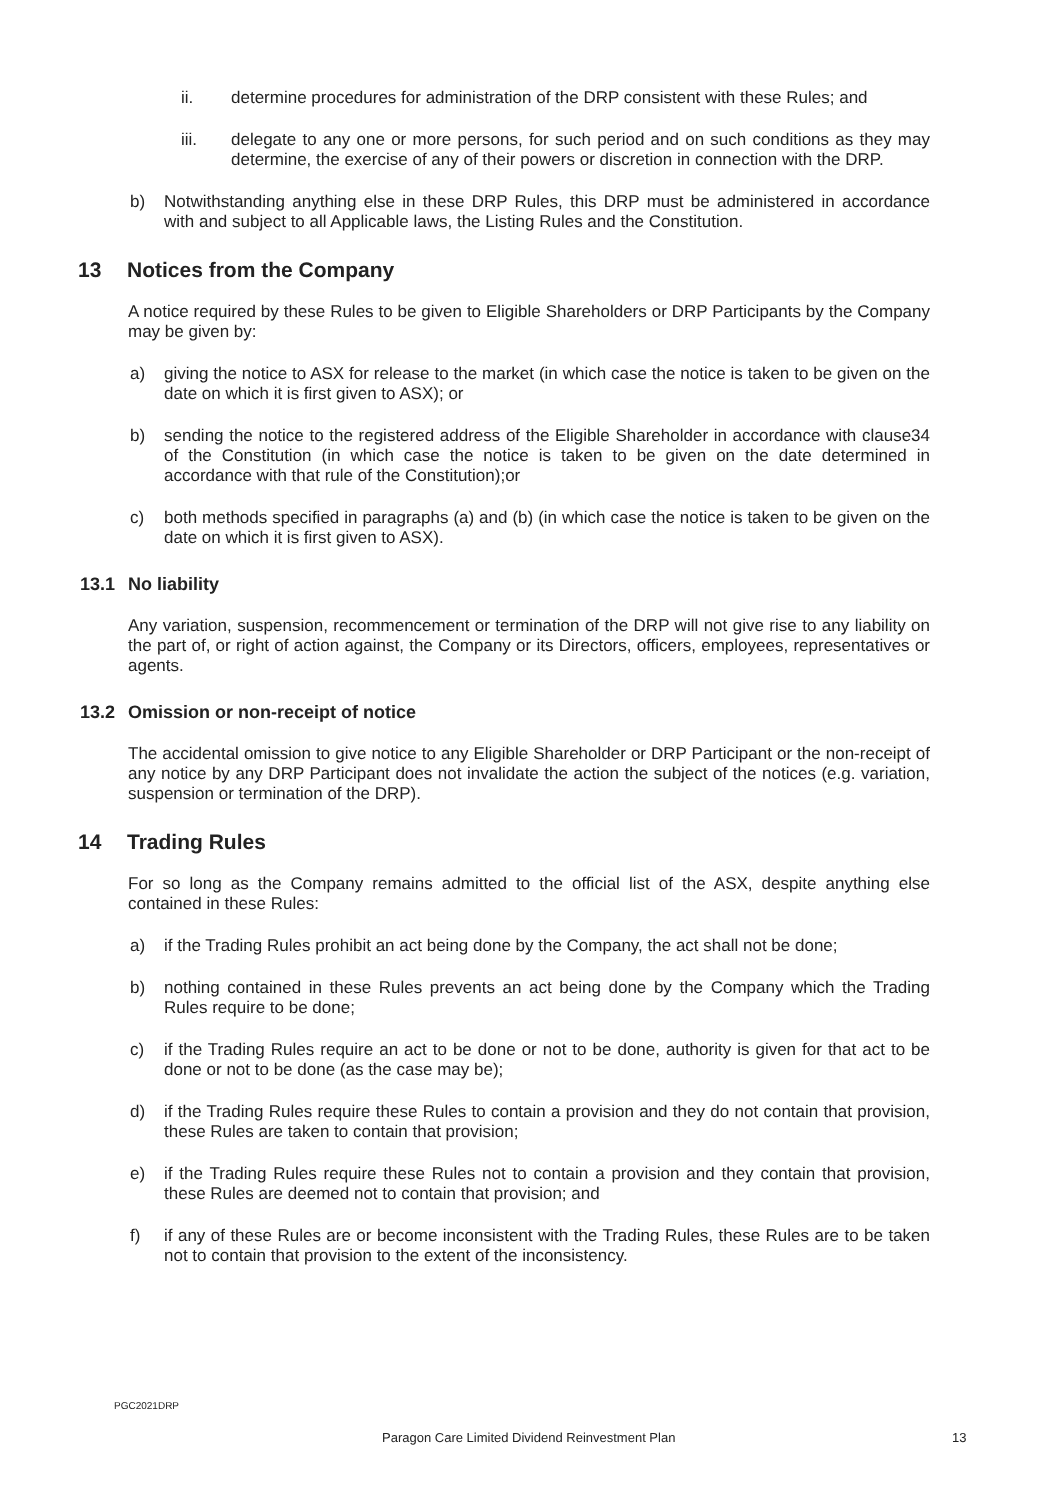ii. determine procedures for administration of the DRP consistent with these Rules; and
iii. delegate to any one or more persons, for such period and on such conditions as they may determine, the exercise of any of their powers or discretion in connection with the DRP.
b) Notwithstanding anything else in these DRP Rules, this DRP must be administered in accordance with and subject to all Applicable laws, the Listing Rules and the Constitution.
13 Notices from the Company
A notice required by these Rules to be given to Eligible Shareholders or DRP Participants by the Company may be given by:
a) giving the notice to ASX for release to the market (in which case the notice is taken to be given on the date on which it is first given to ASX); or
b) sending the notice to the registered address of the Eligible Shareholder in accordance with clause34 of the Constitution (in which case the notice is taken to be given on the date determined in accordance with that rule of the Constitution);or
c) both methods specified in paragraphs (a) and (b) (in which case the notice is taken to be given on the date on which it is first given to ASX).
13.1 No liability
Any variation, suspension, recommencement or termination of the DRP will not give rise to any liability on the part of, or right of action against, the Company or its Directors, officers, employees, representatives or agents.
13.2 Omission or non-receipt of notice
The accidental omission to give notice to any Eligible Shareholder or DRP Participant or the non-receipt of any notice by any DRP Participant does not invalidate the action the subject of the notices (e.g. variation, suspension or termination of the DRP).
14 Trading Rules
For so long as the Company remains admitted to the official list of the ASX, despite anything else contained in these Rules:
a) if the Trading Rules prohibit an act being done by the Company, the act shall not be done;
b) nothing contained in these Rules prevents an act being done by the Company which the Trading Rules require to be done;
c) if the Trading Rules require an act to be done or not to be done, authority is given for that act to be done or not to be done (as the case may be);
d) if the Trading Rules require these Rules to contain a provision and they do not contain that provision, these Rules are taken to contain that provision;
e) if the Trading Rules require these Rules not to contain a provision and they contain that provision, these Rules are deemed not to contain that provision; and
f) if any of these Rules are or become inconsistent with the Trading Rules, these Rules are to be taken not to contain that provision to the extent of the inconsistency.
PGC2021DRP
Paragon Care Limited Dividend Reinvestment Plan 13